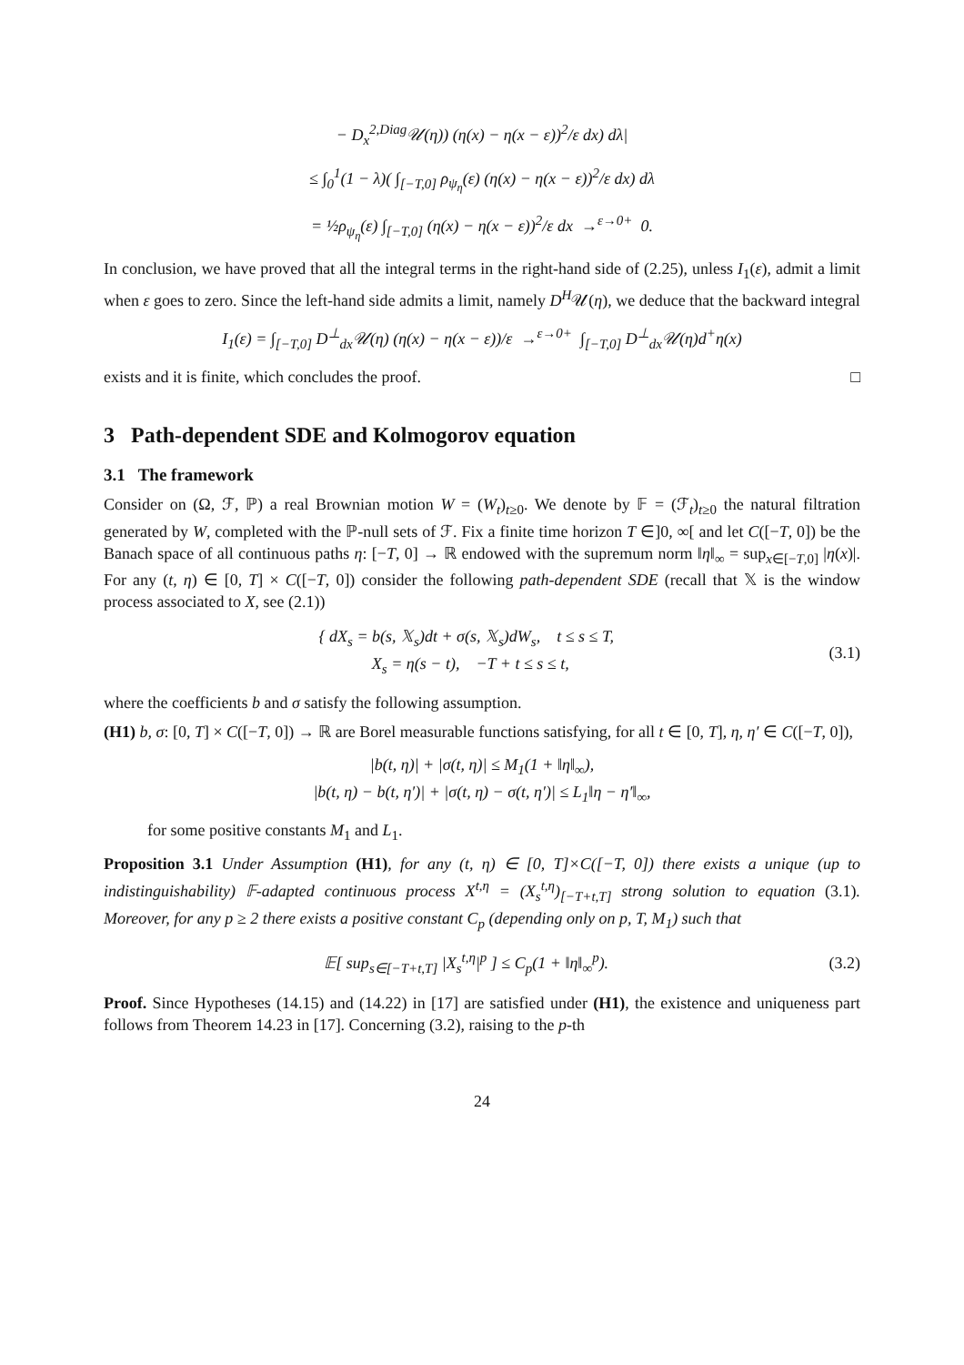− D<sub>x</sub><sup>2,Diag</sup>𝒰(η)) (η(x) − η(x − ε))<sup>2</sup>/ε dx) dλ|
≤ ∫<sub>0</sub><sup>1</sup>(1 − λ)( ∫<sub>[−T,0]</sub> ρ<sub>ψ<sub>η</sub></sub>(ε) (η(x) − η(x − ε))<sup>2</sup>/ε dx) dλ
= ½ρ<sub>ψ<sub>η</sub></sub>(ε) ∫<sub>[−T,0]</sub> (η(x) − η(x − ε))<sup>2</sup>/ε dx →<sup>ε→0+</sup> 0.
In conclusion, we have proved that all the integral terms in the right-hand side of (2.25), unless I<sub>1</sub>(ε), admit a limit when ε goes to zero. Since the left-hand side admits a limit, namely D<sup>H</sup>𝒰(η), we deduce that the backward integral
I<sub>1</sub>(ε) = ∫<sub>[−T,0]</sub> D<sup>⊥</sup><sub>dx</sub>𝒰(η) (η(x) − η(x − ε))/ε →<sup>ε→0+</sup> ∫<sub>[−T,0]</sub> D<sup>⊥</sup><sub>dx</sub>𝒰(η)d<sup>+</sup>η(x)
exists and it is finite, which concludes the proof. □
3 Path-dependent SDE and Kolmogorov equation
3.1 The framework
Consider on (Ω, ℱ, ℙ) a real Brownian motion W = (W<sub>t</sub>)<sub>t≥0</sub>. We denote by 𝔽 = (ℱ<sub>t</sub>)<sub>t≥0</sub> the natural filtration generated by W, completed with the ℙ-null sets of ℱ. Fix a finite time horizon T ∈]0, ∞[ and let C([−T, 0]) be the Banach space of all continuous paths η: [−T, 0] → ℝ endowed with the supremum norm ‖η‖<sub>∞</sub> = sup<sub>x∈[−T,0]</sub> |η(x)|. For any (t, η) ∈ [0, T] × C([−T, 0]) consider the following path-dependent SDE (recall that 𝕏 is the window process associated to X, see (2.1))
{ dX<sub>s</sub> = b(s, 𝕏<sub>s</sub>)dt + σ(s, 𝕏<sub>s</sub>)dW<sub>s</sub>, t ≤ s ≤ T,
X<sub>s</sub> = η(s − t), −T + t ≤ s ≤ t,
(3.1)
where the coefficients b and σ satisfy the following assumption.
(H1) b, σ: [0, T] × C([−T, 0]) → ℝ are Borel measurable functions satisfying, for all t ∈ [0, T], η, η′ ∈ C([−T, 0]),
|b(t, η)| + |σ(t, η)| ≤ M<sub>1</sub>(1 + ‖η‖<sub>∞</sub>),
|b(t, η) − b(t, η′)| + |σ(t, η) − σ(t, η′)| ≤ L<sub>1</sub>‖η − η′‖<sub>∞</sub>,
for some positive constants M<sub>1</sub> and L<sub>1</sub>.
Proposition 3.1 Under Assumption (H1), for any (t, η) ∈ [0, T]×C([−T, 0]) there exists a unique (up to indistinguishability) 𝔽-adapted continuous process X<sup>t,η</sup> = (X<sub>s</sub><sup>t,η</sup>)<sub>[−T+t,T]</sub> strong solution to equation (3.1). Moreover, for any p ≥ 2 there exists a positive constant C<sub>p</sub> (depending only on p, T, M<sub>1</sub>) such that
𝔼[ sup<sub>s∈[−T+t,T]</sub> |X<sub>s</sub><sup>t,η</sup>|<sup>p</sup> ] ≤ C<sub>p</sub>(1 + ‖η‖<sub>∞</sub><sup>p</sup>).
(3.2)
Proof. Since Hypotheses (14.15) and (14.22) in [17] are satisfied under (H1), the existence and uniqueness part follows from Theorem 14.23 in [17]. Concerning (3.2), raising to the p-th
24